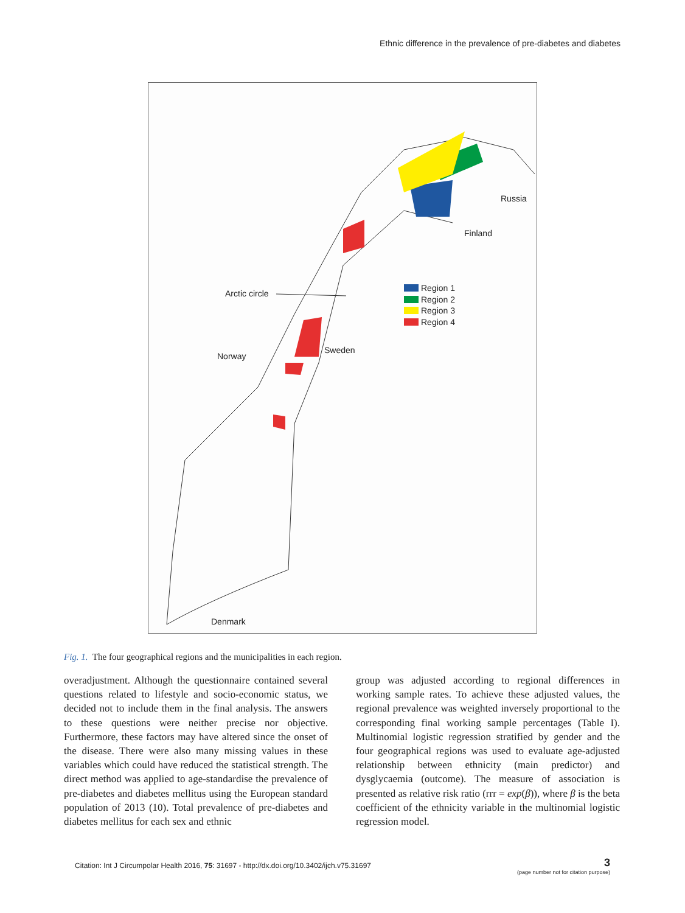Ethnic difference in the prevalence of pre-diabetes and diabetes
Russia
Finland
Arctic circle
Sweden
Norway
Denmark
Region 1
Region 2
Region 3
Region 4
Fig. 1. The four geographical regions and the municipalities in each region.
overadjustment. Although the questionnaire contained several questions related to lifestyle and socio-economic status, we decided not to include them in the final analysis. The answers to these questions were neither precise nor objective. Furthermore, these factors may have altered since the onset of the disease. There were also many missing values in these variables which could have reduced the statistical strength. The direct method was applied to age-standardise the prevalence of pre-diabetes and diabetes mellitus using the European standard population of 2013 (10). Total prevalence of pre-diabetes and diabetes mellitus for each sex and ethnic
group was adjusted according to regional differences in working sample rates. To achieve these adjusted values, the regional prevalence was weighted inversely proportional to the corresponding final working sample percentages (Table I). Multinomial logistic regression stratified by gender and the four geographical regions was used to evaluate age-adjusted relationship between ethnicity (main predictor) and dysglycaemia (outcome). The measure of association is presented as relative risk ratio (rrr = exp(β)), where β is the beta coefficient of the ethnicity variable in the multinomial logistic regression model.
Citation: Int J Circumpolar Health 2016, 75: 31697 - http://dx.doi.org/10.3402/ijch.v75.31697
3
(page number not for citation purpose)